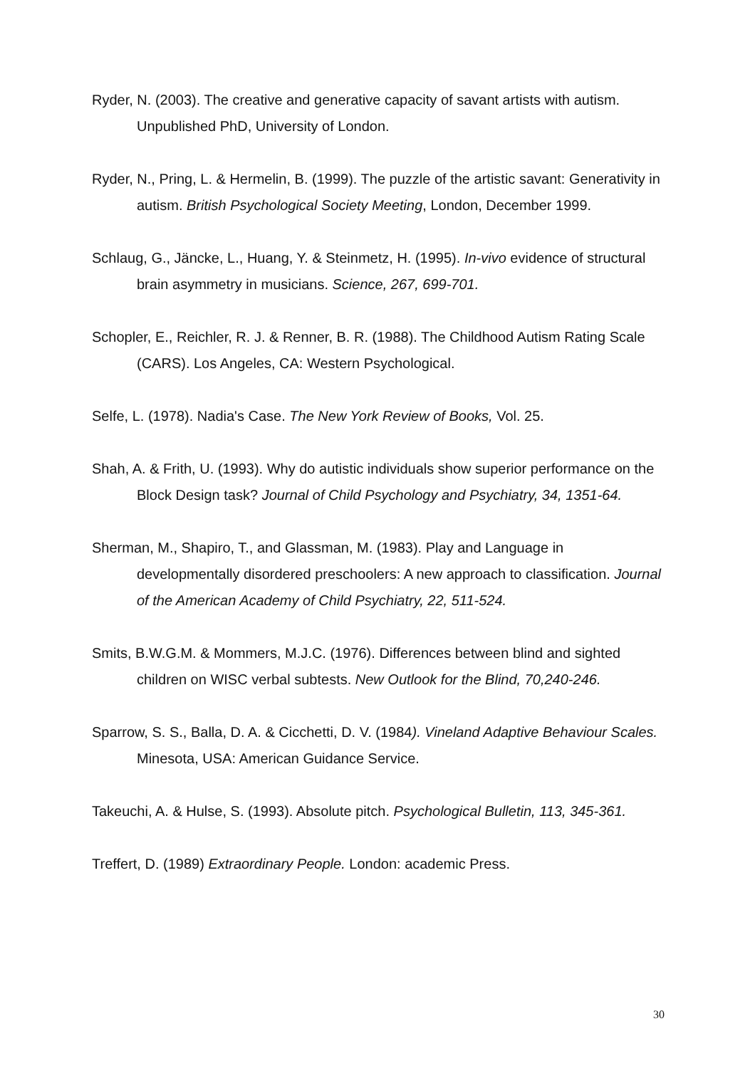Ryder, N. (2003). The creative and generative capacity of savant artists with autism. Unpublished PhD, University of London.
Ryder, N., Pring, L. & Hermelin, B. (1999). The puzzle of the artistic savant: Generativity in autism. British Psychological Society Meeting, London, December 1999.
Schlaug, G., Jäncke, L., Huang, Y. & Steinmetz, H. (1995). In-vivo evidence of structural brain asymmetry in musicians. Science, 267, 699-701.
Schopler, E., Reichler, R. J. & Renner, B. R. (1988). The Childhood Autism Rating Scale (CARS). Los Angeles, CA: Western Psychological.
Selfe, L. (1978). Nadia's Case. The New York Review of Books, Vol. 25.
Shah, A. & Frith, U. (1993). Why do autistic individuals show superior performance on the Block Design task? Journal of Child Psychology and Psychiatry, 34, 1351-64.
Sherman, M., Shapiro, T., and Glassman, M. (1983). Play and Language in developmentally disordered preschoolers: A new approach to classification. Journal of the American Academy of Child Psychiatry, 22, 511-524.
Smits, B.W.G.M. & Mommers, M.J.C. (1976). Differences between blind and sighted children on WISC verbal subtests. New Outlook for the Blind, 70,240-246.
Sparrow, S. S., Balla, D. A. & Cicchetti, D. V. (1984). Vineland Adaptive Behaviour Scales. Minesota, USA: American Guidance Service.
Takeuchi, A. & Hulse, S. (1993). Absolute pitch. Psychological Bulletin, 113, 345-361.
Treffert, D. (1989) Extraordinary People. London: academic Press.
30